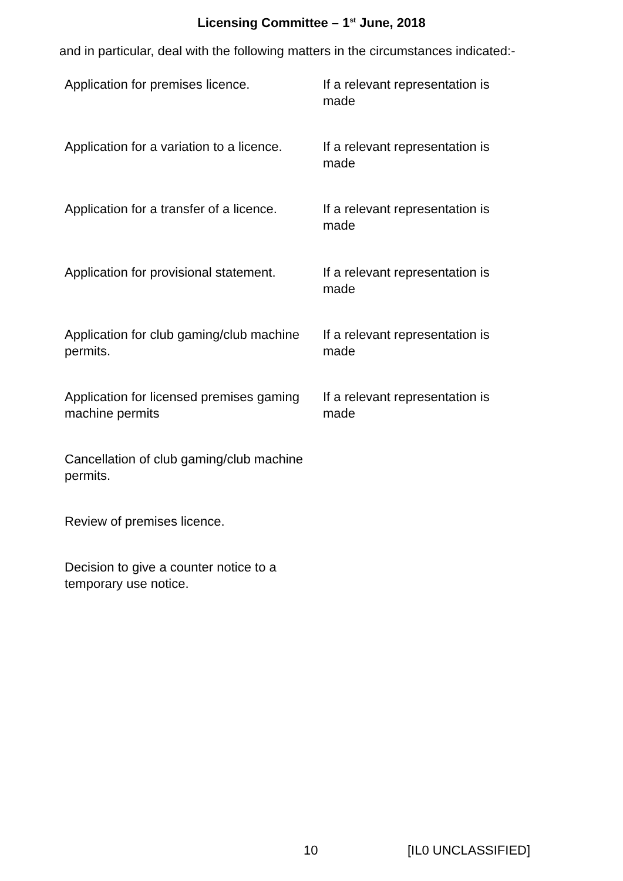Licensing Committee – 1<sup>st</sup> June, 2018
and in particular, deal with the following matters in the circumstances indicated:-
| Application for premises licence. | If a relevant representation is made |
| Application for a variation to a licence. | If a relevant representation is made |
| Application for a transfer of a licence. | If a relevant representation is made |
| Application for provisional statement. | If a relevant representation is made |
| Application for club gaming/club machine permits. | If a relevant representation is made |
| Application for licensed premises gaming machine permits | If a relevant representation is made |
| Cancellation of club gaming/club machine permits. | |
| Review of premises licence. | |
| Decision to give a counter notice to a temporary use notice. | |
10 [IL0 UNCLASSIFIED]